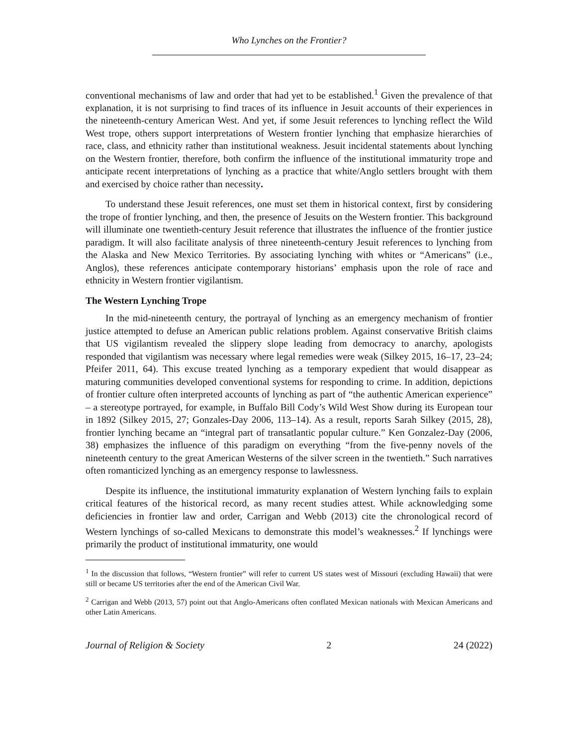Who Lynches on the Frontier?
conventional mechanisms of law and order that had yet to be established.<sup>1</sup> Given the prevalence of that explanation, it is not surprising to find traces of its influence in Jesuit accounts of their experiences in the nineteenth-century American West. And yet, if some Jesuit references to lynching reflect the Wild West trope, others support interpretations of Western frontier lynching that emphasize hierarchies of race, class, and ethnicity rather than institutional weakness. Jesuit incidental statements about lynching on the Western frontier, therefore, both confirm the influence of the institutional immaturity trope and anticipate recent interpretations of lynching as a practice that white/Anglo settlers brought with them and exercised by choice rather than necessity.
To understand these Jesuit references, one must set them in historical context, first by considering the trope of frontier lynching, and then, the presence of Jesuits on the Western frontier. This background will illuminate one twentieth-century Jesuit reference that illustrates the influence of the frontier justice paradigm. It will also facilitate analysis of three nineteenth-century Jesuit references to lynching from the Alaska and New Mexico Territories. By associating lynching with whites or “Americans” (i.e., Anglos), these references anticipate contemporary historians’ emphasis upon the role of race and ethnicity in Western frontier vigilantism.
The Western Lynching Trope
In the mid-nineteenth century, the portrayal of lynching as an emergency mechanism of frontier justice attempted to defuse an American public relations problem. Against conservative British claims that US vigilantism revealed the slippery slope leading from democracy to anarchy, apologists responded that vigilantism was necessary where legal remedies were weak (Silkey 2015, 16–17, 23–24; Pfeifer 2011, 64). This excuse treated lynching as a temporary expedient that would disappear as maturing communities developed conventional systems for responding to crime. In addition, depictions of frontier culture often interpreted accounts of lynching as part of “the authentic American experience” – a stereotype portrayed, for example, in Buffalo Bill Cody’s Wild West Show during its European tour in 1892 (Silkey 2015, 27; Gonzales-Day 2006, 113–14). As a result, reports Sarah Silkey (2015, 28), frontier lynching became an “integral part of transatlantic popular culture.” Ken Gonzalez-Day (2006, 38) emphasizes the influence of this paradigm on everything “from the five-penny novels of the nineteenth century to the great American Westerns of the silver screen in the twentieth.” Such narratives often romanticized lynching as an emergency response to lawlessness.
Despite its influence, the institutional immaturity explanation of Western lynching fails to explain critical features of the historical record, as many recent studies attest. While acknowledging some deficiencies in frontier law and order, Carrigan and Webb (2013) cite the chronological record of Western lynchings of so-called Mexicans to demonstrate this model’s weaknesses.<sup>2</sup> If lynchings were primarily the product of institutional immaturity, one would
<sup>1</sup> In the discussion that follows, “Western frontier” will refer to current US states west of Missouri (excluding Hawaii) that were still or became US territories after the end of the American Civil War.
<sup>2</sup> Carrigan and Webb (2013, 57) point out that Anglo-Americans often conflated Mexican nationals with Mexican Americans and other Latin Americans.
Journal of Religion & Society 2 24 (2022)